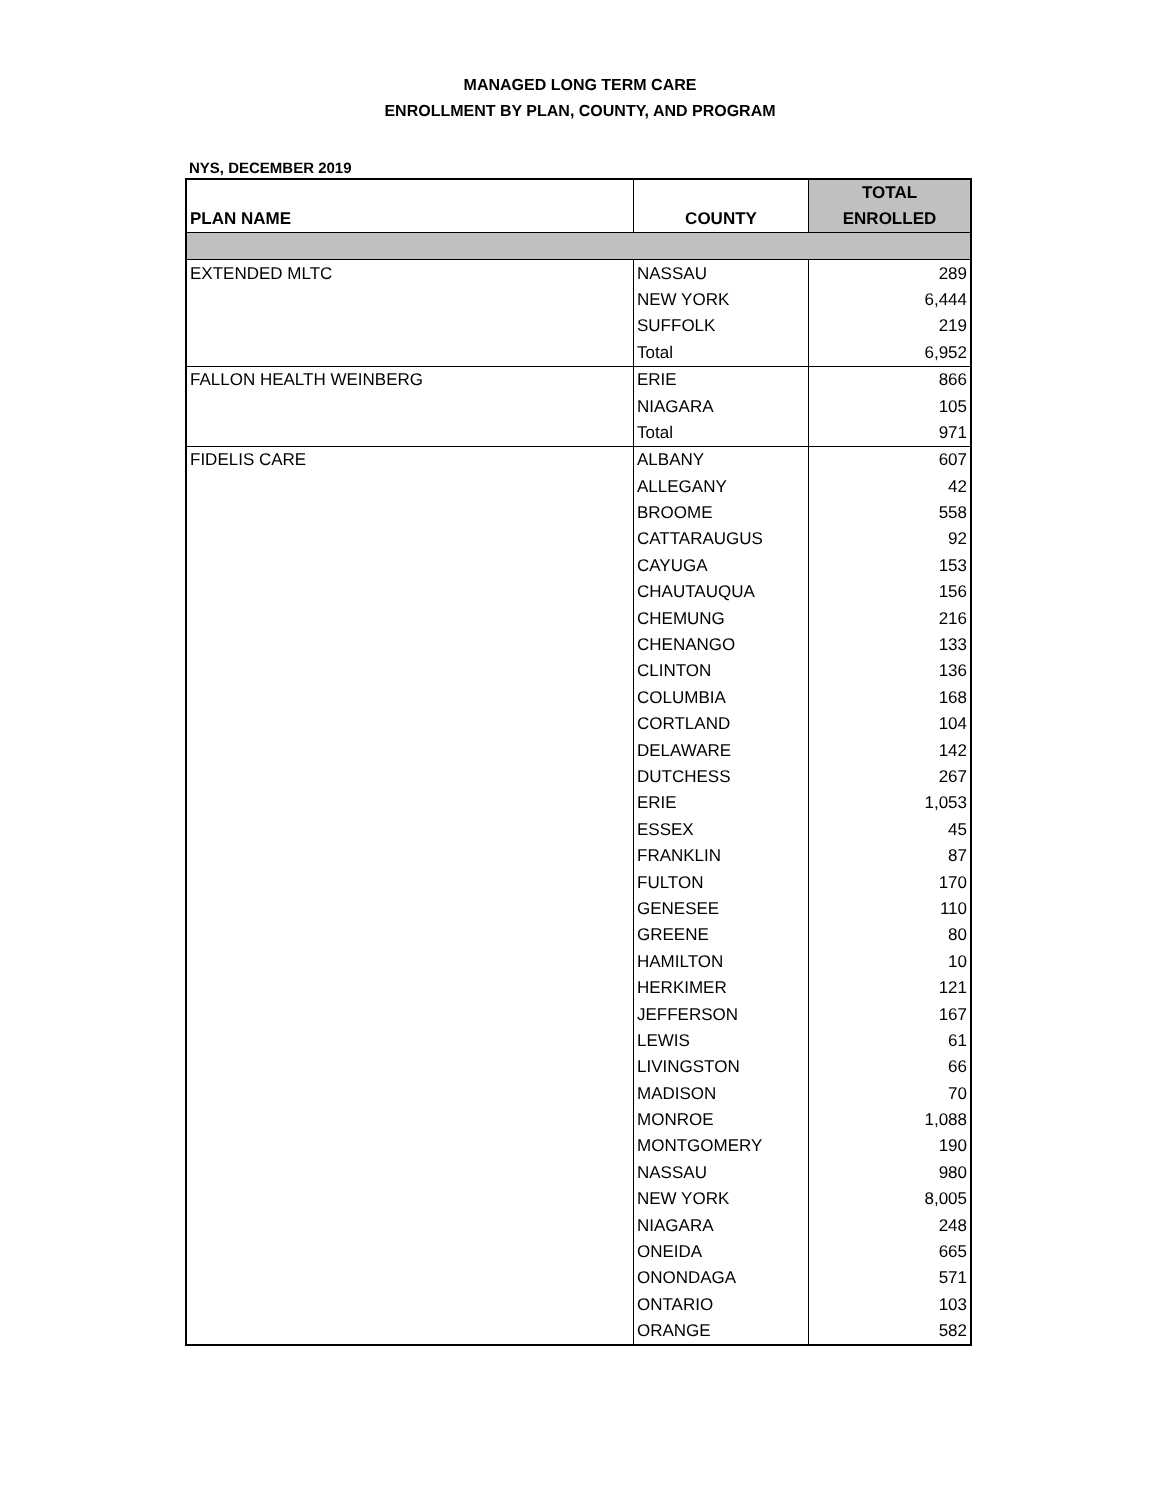MANAGED LONG TERM CARE
ENROLLMENT BY PLAN, COUNTY, AND PROGRAM
NYS, DECEMBER 2019
| PLAN NAME | COUNTY | TOTAL ENROLLED |
| --- | --- | --- |
| EXTENDED MLTC | NASSAU | 289 |
| | NEW YORK | 6,444 |
| | SUFFOLK | 219 |
| | Total | 6,952 |
| FALLON HEALTH WEINBERG | ERIE | 866 |
| | NIAGARA | 105 |
| | Total | 971 |
| FIDELIS CARE | ALBANY | 607 |
| | ALLEGANY | 42 |
| | BROOME | 558 |
| | CATTARAUGUS | 92 |
| | CAYUGA | 153 |
| | CHAUTAUQUA | 156 |
| | CHEMUNG | 216 |
| | CHENANGO | 133 |
| | CLINTON | 136 |
| | COLUMBIA | 168 |
| | CORTLAND | 104 |
| | DELAWARE | 142 |
| | DUTCHESS | 267 |
| | ERIE | 1,053 |
| | ESSEX | 45 |
| | FRANKLIN | 87 |
| | FULTON | 170 |
| | GENESEE | 110 |
| | GREENE | 80 |
| | HAMILTON | 10 |
| | HERKIMER | 121 |
| | JEFFERSON | 167 |
| | LEWIS | 61 |
| | LIVINGSTON | 66 |
| | MADISON | 70 |
| | MONROE | 1,088 |
| | MONTGOMERY | 190 |
| | NASSAU | 980 |
| | NEW YORK | 8,005 |
| | NIAGARA | 248 |
| | ONEIDA | 665 |
| | ONONDAGA | 571 |
| | ONTARIO | 103 |
| | ORANGE | 582 |